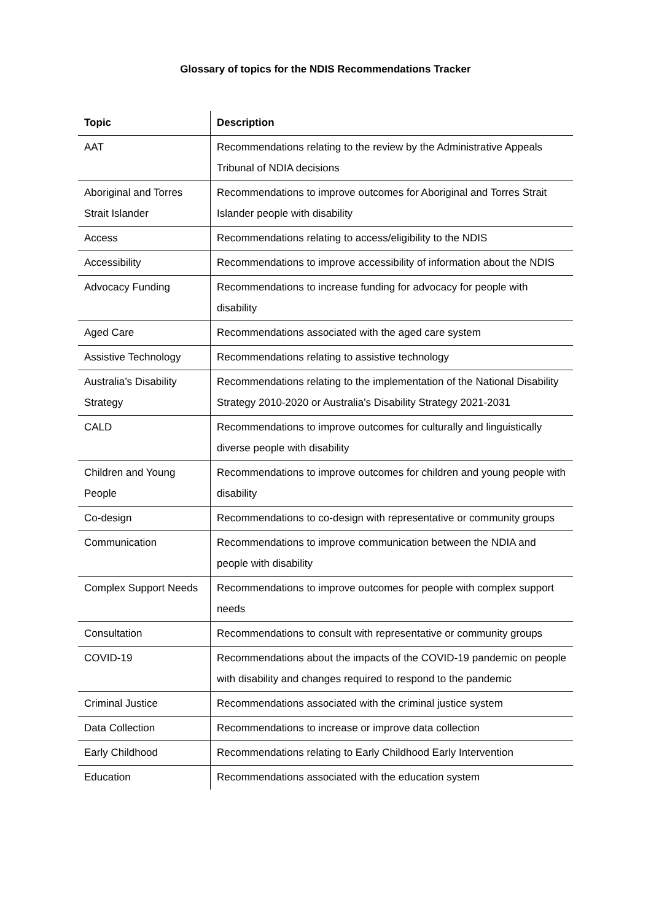Glossary of topics for the NDIS Recommendations Tracker
| Topic | Description |
| --- | --- |
| AAT | Recommendations relating to the review by the Administrative Appeals Tribunal of NDIA decisions |
| Aboriginal and Torres Strait Islander | Recommendations to improve outcomes for Aboriginal and Torres Strait Islander people with disability |
| Access | Recommendations relating to access/eligibility to the NDIS |
| Accessibility | Recommendations to improve accessibility of information about the NDIS |
| Advocacy Funding | Recommendations to increase funding for advocacy for people with disability |
| Aged Care | Recommendations associated with the aged care system |
| Assistive Technology | Recommendations relating to assistive technology |
| Australia’s Disability Strategy | Recommendations relating to the implementation of the National Disability Strategy 2010-2020 or Australia’s Disability Strategy 2021-2031 |
| CALD | Recommendations to improve outcomes for culturally and linguistically diverse people with disability |
| Children and Young People | Recommendations to improve outcomes for children and young people with disability |
| Co-design | Recommendations to co-design with representative or community groups |
| Communication | Recommendations to improve communication between the NDIA and people with disability |
| Complex Support Needs | Recommendations to improve outcomes for people with complex support needs |
| Consultation | Recommendations to consult with representative or community groups |
| COVID-19 | Recommendations about the impacts of the COVID-19 pandemic on people with disability and changes required to respond to the pandemic |
| Criminal Justice | Recommendations associated with the criminal justice system |
| Data Collection | Recommendations to increase or improve data collection |
| Early Childhood | Recommendations relating to Early Childhood Early Intervention |
| Education | Recommendations associated with the education system |